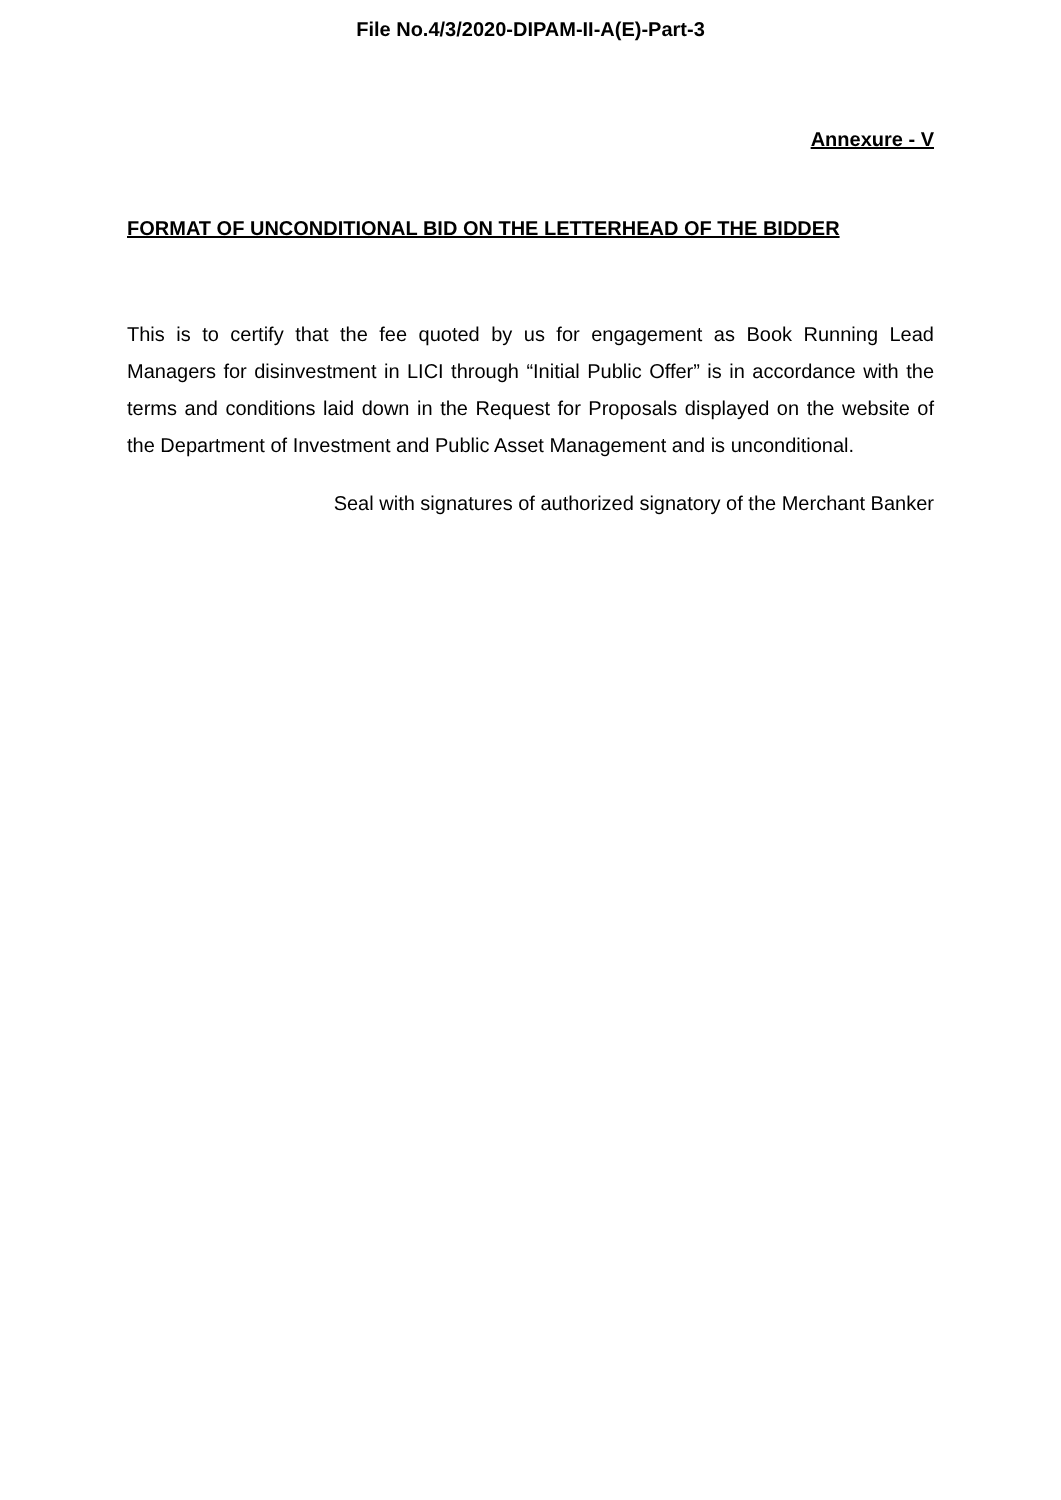File No.4/3/2020-DIPAM-II-A(E)-Part-3
Annexure - V
FORMAT OF UNCONDITIONAL BID ON THE LETTERHEAD OF THE BIDDER
This is to certify that the fee quoted by us for engagement as Book Running Lead Managers for disinvestment in LICI through “Initial Public Offer” is in accordance with the terms and conditions laid down in the Request for Proposals displayed on the website of the Department of Investment and Public Asset Management and is unconditional.
Seal with signatures of authorized signatory of the Merchant Banker